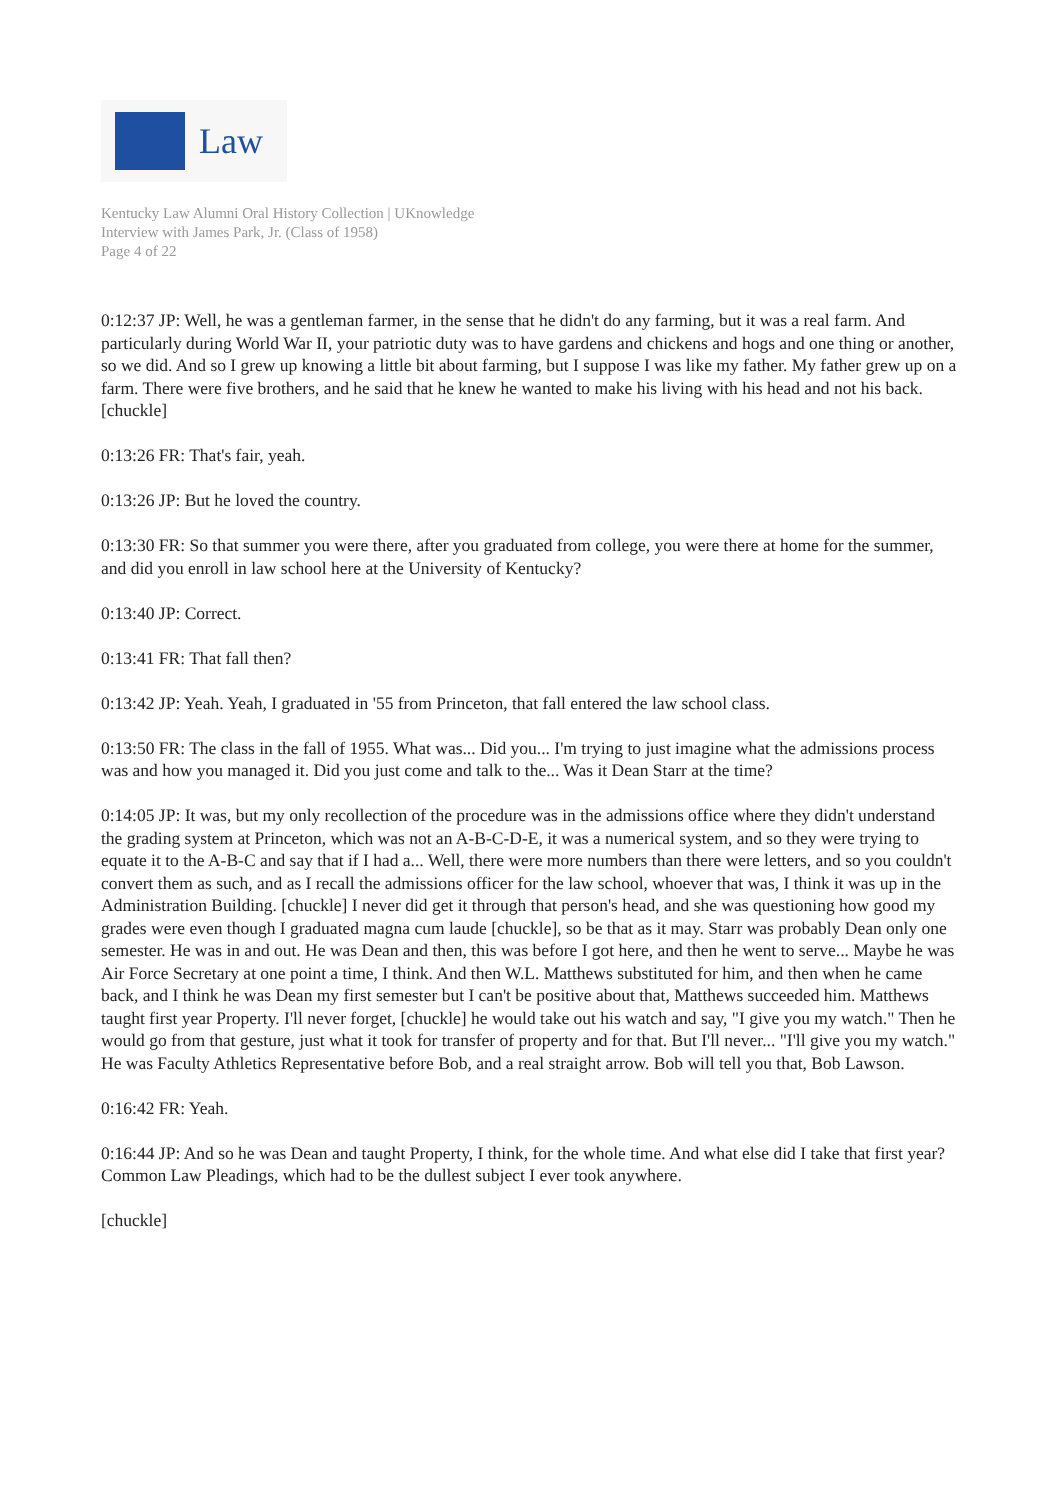Law
Kentucky Law Alumni Oral History Collection | UKnowledge
Interview with James Park, Jr. (Class of 1958)
Page 4 of 22
0:12:37 JP: Well, he was a gentleman farmer, in the sense that he didn't do any farming, but it was a real farm. And particularly during World War II, your patriotic duty was to have gardens and chickens and hogs and one thing or another, so we did. And so I grew up knowing a little bit about farming, but I suppose I was like my father. My father grew up on a farm. There were five brothers, and he said that he knew he wanted to make his living with his head and not his back. [chuckle]
0:13:26 FR: That's fair, yeah.
0:13:26 JP: But he loved the country.
0:13:30 FR: So that summer you were there, after you graduated from college, you were there at home for the summer, and did you enroll in law school here at the University of Kentucky?
0:13:40 JP: Correct.
0:13:41 FR: That fall then?
0:13:42 JP: Yeah. Yeah, I graduated in '55 from Princeton, that fall entered the law school class.
0:13:50 FR: The class in the fall of 1955. What was... Did you... I'm trying to just imagine what the admissions process was and how you managed it. Did you just come and talk to the... Was it Dean Starr at the time?
0:14:05 JP: It was, but my only recollection of the procedure was in the admissions office where they didn't understand the grading system at Princeton, which was not an A-B-C-D-E, it was a numerical system, and so they were trying to equate it to the A-B-C and say that if I had a... Well, there were more numbers than there were letters, and so you couldn't convert them as such, and as I recall the admissions officer for the law school, whoever that was, I think it was up in the Administration Building. [chuckle] I never did get it through that person's head, and she was questioning how good my grades were even though I graduated magna cum laude [chuckle], so be that as it may. Starr was probably Dean only one semester. He was in and out. He was Dean and then, this was before I got here, and then he went to serve... Maybe he was Air Force Secretary at one point a time, I think. And then W.L. Matthews substituted for him, and then when he came back, and I think he was Dean my first semester but I can't be positive about that, Matthews succeeded him. Matthews taught first year Property. I'll never forget, [chuckle] he would take out his watch and say, "I give you my watch." Then he would go from that gesture, just what it took for transfer of property and for that. But I'll never... "I'll give you my watch." He was Faculty Athletics Representative before Bob, and a real straight arrow. Bob will tell you that, Bob Lawson.
0:16:42 FR: Yeah.
0:16:44 JP: And so he was Dean and taught Property, I think, for the whole time. And what else did I take that first year? Common Law Pleadings, which had to be the dullest subject I ever took anywhere.
[chuckle]